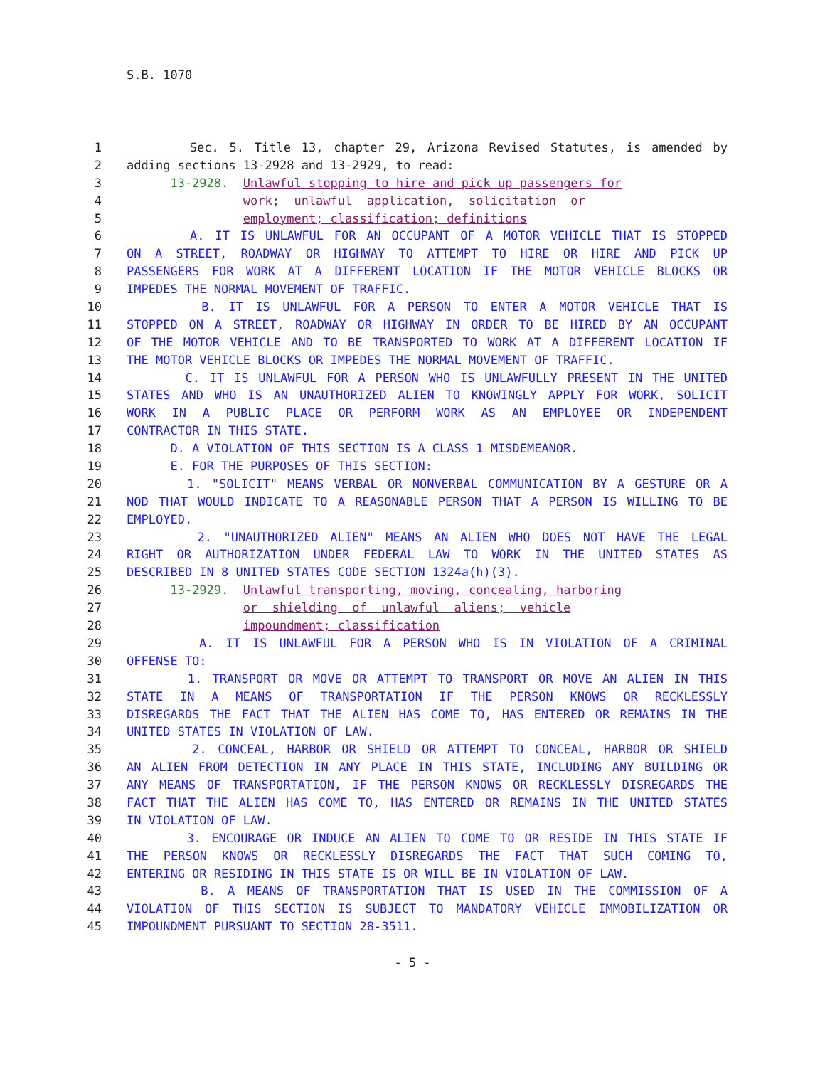S.B. 1070
1 Sec. 5. Title 13, chapter 29, Arizona Revised Statutes, is amended by
2 adding sections 13-2928 and 13-2929, to read:
3 13-2928. Unlawful stopping to hire and pick up passengers for
4 work; unlawful application, solicitation or
5 employment; classification; definitions
6 A. IT IS UNLAWFUL FOR AN OCCUPANT OF A MOTOR VEHICLE THAT IS STOPPED
7 ON A STREET, ROADWAY OR HIGHWAY TO ATTEMPT TO HIRE OR HIRE AND PICK UP
8 PASSENGERS FOR WORK AT A DIFFERENT LOCATION IF THE MOTOR VEHICLE BLOCKS OR
9 IMPEDES THE NORMAL MOVEMENT OF TRAFFIC.
10 B. IT IS UNLAWFUL FOR A PERSON TO ENTER A MOTOR VEHICLE THAT IS
11 STOPPED ON A STREET, ROADWAY OR HIGHWAY IN ORDER TO BE HIRED BY AN OCCUPANT
12 OF THE MOTOR VEHICLE AND TO BE TRANSPORTED TO WORK AT A DIFFERENT LOCATION IF
13 THE MOTOR VEHICLE BLOCKS OR IMPEDES THE NORMAL MOVEMENT OF TRAFFIC.
14 C. IT IS UNLAWFUL FOR A PERSON WHO IS UNLAWFULLY PRESENT IN THE UNITED
15 STATES AND WHO IS AN UNAUTHORIZED ALIEN TO KNOWINGLY APPLY FOR WORK, SOLICIT
16 WORK IN A PUBLIC PLACE OR PERFORM WORK AS AN EMPLOYEE OR INDEPENDENT
17 CONTRACTOR IN THIS STATE.
18 D. A VIOLATION OF THIS SECTION IS A CLASS 1 MISDEMEANOR.
19 E. FOR THE PURPOSES OF THIS SECTION:
20 1. "SOLICIT" MEANS VERBAL OR NONVERBAL COMMUNICATION BY A GESTURE OR A
21 NOD THAT WOULD INDICATE TO A REASONABLE PERSON THAT A PERSON IS WILLING TO BE
22 EMPLOYED.
23 2. "UNAUTHORIZED ALIEN" MEANS AN ALIEN WHO DOES NOT HAVE THE LEGAL
24 RIGHT OR AUTHORIZATION UNDER FEDERAL LAW TO WORK IN THE UNITED STATES AS
25 DESCRIBED IN 8 UNITED STATES CODE SECTION 1324a(h)(3).
26 13-2929. Unlawful transporting, moving, concealing, harboring
27 or shielding of unlawful aliens; vehicle
28 impoundment; classification
29 A. IT IS UNLAWFUL FOR A PERSON WHO IS IN VIOLATION OF A CRIMINAL
30 OFFENSE TO:
31 1. TRANSPORT OR MOVE OR ATTEMPT TO TRANSPORT OR MOVE AN ALIEN IN THIS
32 STATE IN A MEANS OF TRANSPORTATION IF THE PERSON KNOWS OR RECKLESSLY
33 DISREGARDS THE FACT THAT THE ALIEN HAS COME TO, HAS ENTERED OR REMAINS IN THE
34 UNITED STATES IN VIOLATION OF LAW.
35 2. CONCEAL, HARBOR OR SHIELD OR ATTEMPT TO CONCEAL, HARBOR OR SHIELD
36 AN ALIEN FROM DETECTION IN ANY PLACE IN THIS STATE, INCLUDING ANY BUILDING OR
37 ANY MEANS OF TRANSPORTATION, IF THE PERSON KNOWS OR RECKLESSLY DISREGARDS THE
38 FACT THAT THE ALIEN HAS COME TO, HAS ENTERED OR REMAINS IN THE UNITED STATES
39 IN VIOLATION OF LAW.
40 3. ENCOURAGE OR INDUCE AN ALIEN TO COME TO OR RESIDE IN THIS STATE IF
41 THE PERSON KNOWS OR RECKLESSLY DISREGARDS THE FACT THAT SUCH COMING TO,
42 ENTERING OR RESIDING IN THIS STATE IS OR WILL BE IN VIOLATION OF LAW.
43 B. A MEANS OF TRANSPORTATION THAT IS USED IN THE COMMISSION OF A
44 VIOLATION OF THIS SECTION IS SUBJECT TO MANDATORY VEHICLE IMMOBILIZATION OR
45 IMPOUNDMENT PURSUANT TO SECTION 28-3511.
- 5 -